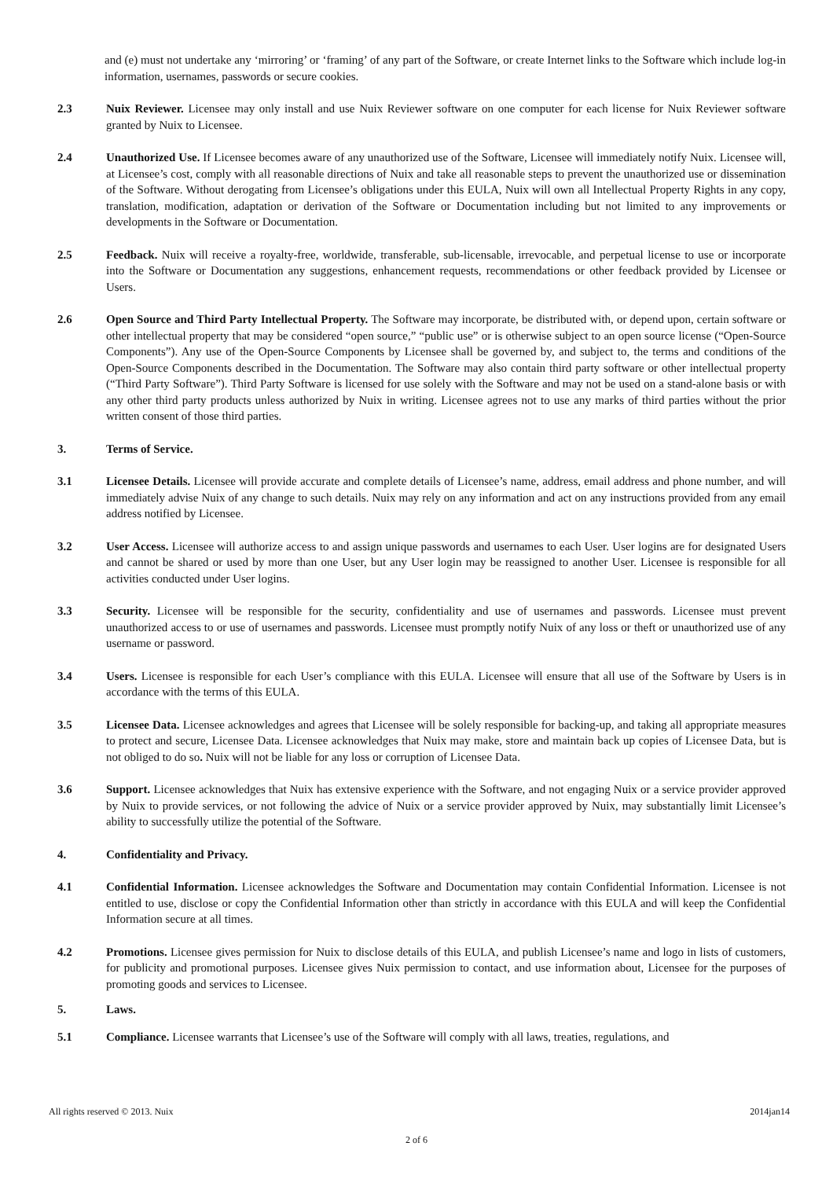and (e) must not undertake any ‘mirroring’ or ‘framing’ of any part of the Software, or create Internet links to the Software which include log-in information, usernames, passwords or secure cookies.
2.3 Nuix Reviewer. Licensee may only install and use Nuix Reviewer software on one computer for each license for Nuix Reviewer software granted by Nuix to Licensee.
2.4 Unauthorized Use. If Licensee becomes aware of any unauthorized use of the Software, Licensee will immediately notify Nuix. Licensee will, at Licensee’s cost, comply with all reasonable directions of Nuix and take all reasonable steps to prevent the unauthorized use or dissemination of the Software. Without derogating from Licensee’s obligations under this EULA, Nuix will own all Intellectual Property Rights in any copy, translation, modification, adaptation or derivation of the Software or Documentation including but not limited to any improvements or developments in the Software or Documentation.
2.5 Feedback. Nuix will receive a royalty-free, worldwide, transferable, sub-licensable, irrevocable, and perpetual license to use or incorporate into the Software or Documentation any suggestions, enhancement requests, recommendations or other feedback provided by Licensee or Users.
2.6 Open Source and Third Party Intellectual Property. The Software may incorporate, be distributed with, or depend upon, certain software or other intellectual property that may be considered “open source,” “public use” or is otherwise subject to an open source license (“Open-Source Components”). Any use of the Open-Source Components by Licensee shall be governed by, and subject to, the terms and conditions of the Open-Source Components described in the Documentation. The Software may also contain third party software or other intellectual property (“Third Party Software”). Third Party Software is licensed for use solely with the Software and may not be used on a stand-alone basis or with any other third party products unless authorized by Nuix in writing. Licensee agrees not to use any marks of third parties without the prior written consent of those third parties.
3. Terms of Service.
3.1 Licensee Details. Licensee will provide accurate and complete details of Licensee’s name, address, email address and phone number, and will immediately advise Nuix of any change to such details. Nuix may rely on any information and act on any instructions provided from any email address notified by Licensee.
3.2 User Access. Licensee will authorize access to and assign unique passwords and usernames to each User. User logins are for designated Users and cannot be shared or used by more than one User, but any User login may be reassigned to another User. Licensee is responsible for all activities conducted under User logins.
3.3 Security. Licensee will be responsible for the security, confidentiality and use of usernames and passwords. Licensee must prevent unauthorized access to or use of usernames and passwords. Licensee must promptly notify Nuix of any loss or theft or unauthorized use of any username or password.
3.4 Users. Licensee is responsible for each User’s compliance with this EULA. Licensee will ensure that all use of the Software by Users is in accordance with the terms of this EULA.
3.5 Licensee Data. Licensee acknowledges and agrees that Licensee will be solely responsible for backing-up, and taking all appropriate measures to protect and secure, Licensee Data. Licensee acknowledges that Nuix may make, store and maintain back up copies of Licensee Data, but is not obliged to do so. Nuix will not be liable for any loss or corruption of Licensee Data.
3.6 Support. Licensee acknowledges that Nuix has extensive experience with the Software, and not engaging Nuix or a service provider approved by Nuix to provide services, or not following the advice of Nuix or a service provider approved by Nuix, may substantially limit Licensee’s ability to successfully utilize the potential of the Software.
4. Confidentiality and Privacy.
4.1 Confidential Information. Licensee acknowledges the Software and Documentation may contain Confidential Information. Licensee is not entitled to use, disclose or copy the Confidential Information other than strictly in accordance with this EULA and will keep the Confidential Information secure at all times.
4.2 Promotions. Licensee gives permission for Nuix to disclose details of this EULA, and publish Licensee’s name and logo in lists of customers, for publicity and promotional purposes. Licensee gives Nuix permission to contact, and use information about, Licensee for the purposes of promoting goods and services to Licensee.
5. Laws.
5.1 Compliance. Licensee warrants that Licensee’s use of the Software will comply with all laws, treaties, regulations, and
All rights reserved © 2013. Nuix 2014jan14
2 of 6